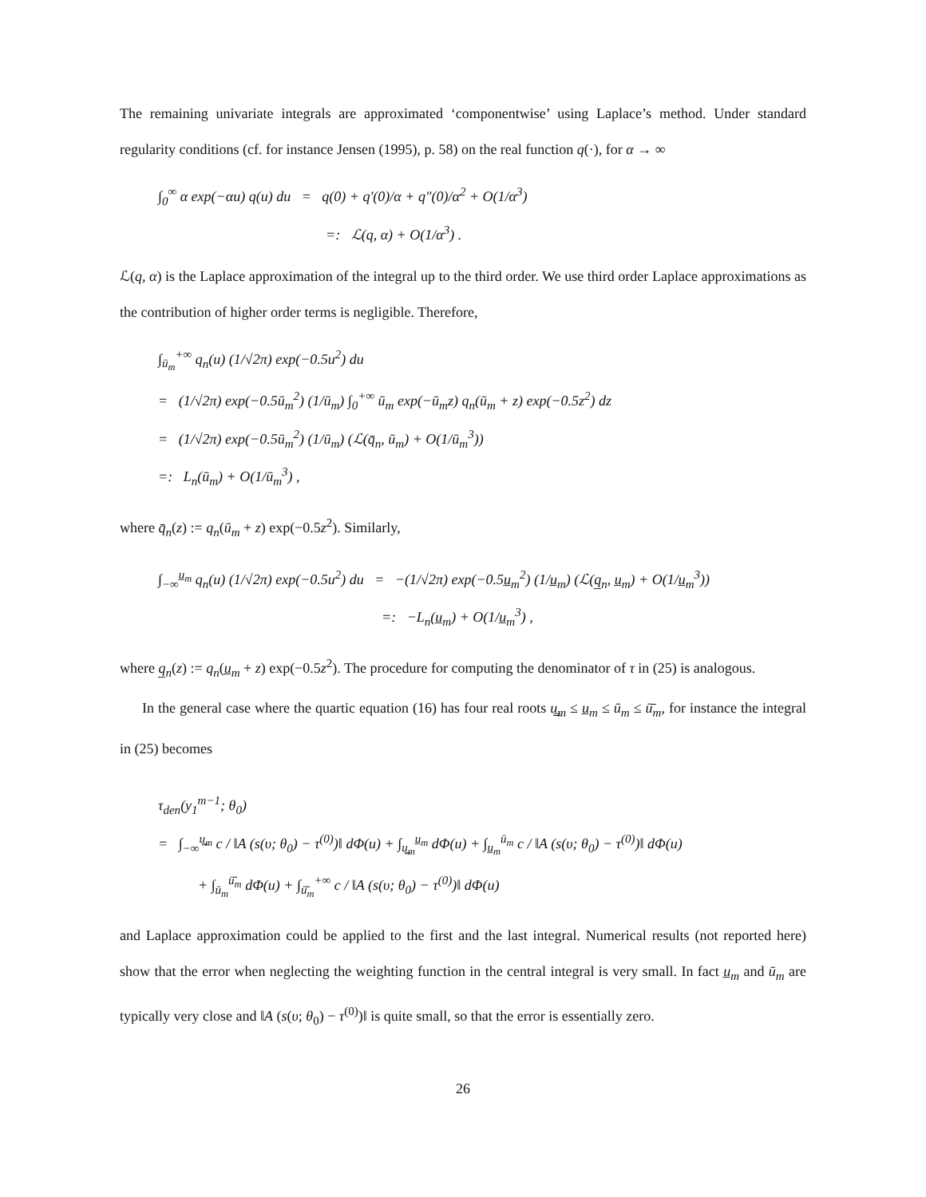The remaining univariate integrals are approximated ‘componentwise’ using Laplace’s method. Under standard regularity conditions (cf. for instance Jensen (1995), p. 58) on the real function q(·), for α → ∞
∫<sub>0</sub><sup>∞</sup> α exp(−αu) q(u) du = q(0) + q′(0)/α + q″(0)/α<sup>2</sup> + O(1/α<sup>3</sup>)
=: ℒ(q, α) + O(1/α<sup>3</sup>) .
ℒ(q, α) is the Laplace approximation of the integral up to the third order. We use third order Laplace approximations as the contribution of higher order terms is negligible. Therefore,
∫<sub>ū<sub>m</sub></sub><sup>+∞</sup> q<sub>n</sub>(u) (1/√2π) exp(−0.5u<sup>2</sup>) du
= (1/√2π) exp(−0.5ū<sub>m</sub><sup>2</sup>) (1/ū<sub>m</sub>) ∫<sub>0</sub><sup>+∞</sup> ū<sub>m</sub> exp(−ū<sub>m</sub>z) q<sub>n</sub>(ū<sub>m</sub> + z) exp(−0.5z<sup>2</sup>) dz
= (1/√2π) exp(−0.5ū<sub>m</sub><sup>2</sup>) (1/ū<sub>m</sub>) (ℒ(q̄<sub>n</sub>, ū<sub>m</sub>) + O(1/ū<sub>m</sub><sup>3</sup>))
=: L<sub>n</sub>(ū<sub>m</sub>) + O(1/ū<sub>m</sub><sup>3</sup>) ,
where q̄<sub>n</sub>(z) := q<sub>n</sub>(ū<sub>m</sub> + z) exp(−0.5z<sup>2</sup>). Similarly,
∫<sub>−∞</sub><sup>u̲<sub>m</sub></sup> q<sub>n</sub>(u) (1/√2π) exp(−0.5u<sup>2</sup>) du = −(1/√2π) exp(−0.5u̲<sub>m</sub><sup>2</sup>) (1/u̲<sub>m</sub>) (ℒ(q̲<sub>n</sub>, u̲<sub>m</sub>) + O(1/u̲<sub>m</sub><sup>3</sup>))
=: −L<sub>n</sub>(u̲<sub>m</sub>) + O(1/u̲<sub>m</sub><sup>3</sup>) ,
where q̲<sub>n</sub>(z) := q<sub>n</sub>(u̲<sub>m</sub> + z) exp(−0.5z<sup>2</sup>). The procedure for computing the denominator of τ in (25) is analogous.
In the general case where the quartic equation (16) has four real roots u̳<sub>m</sub> ≤ u̲<sub>m</sub> ≤ ū<sub>m</sub> ≤ ū̄<sub>m</sub>, for instance the integral in (25) becomes
τ<sub>den</sub>(y<sub>1</sub><sup>m−1</sup>; θ<sub>0</sub>)
= ∫<sub>−∞</sub><sup>u̳<sub>m</sub></sup> c / ‖A (s(υ; θ<sub>0</sub>) − τ<sup>(0)</sup>)‖ dΦ(u) + ∫<sub>u̳<sub>m</sub></sub><sup>u̲<sub>m</sub></sup> dΦ(u) + ∫<sub>u̲<sub>m</sub></sub><sup>ū<sub>m</sub></sup> c / ‖A (s(υ; θ<sub>0</sub>) − τ<sup>(0)</sup>)‖ dΦ(u)
+ ∫<sub>ū<sub>m</sub></sub><sup>ū̄<sub>m</sub></sup> dΦ(u) + ∫<sub>ū̄<sub>m</sub></sub><sup>+∞</sup> c / ‖A (s(υ; θ<sub>0</sub>) − τ<sup>(0)</sup>)‖ dΦ(u)
and Laplace approximation could be applied to the first and the last integral. Numerical results (not reported here) show that the error when neglecting the weighting function in the central integral is very small. In fact u̲<sub>m</sub> and ū<sub>m</sub> are typically very close and ‖A (s(υ; θ<sub>0</sub>) − τ<sup>(0)</sup>)‖ is quite small, so that the error is essentially zero.
26